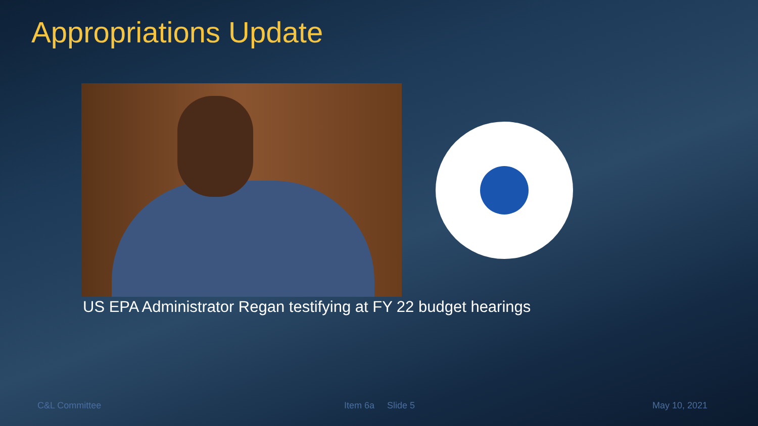Appropriations Update
US EPA Administrator Regan testifying at FY 22 budget hearings
C&L Committee Item 6a Slide 5 May 10, 2021